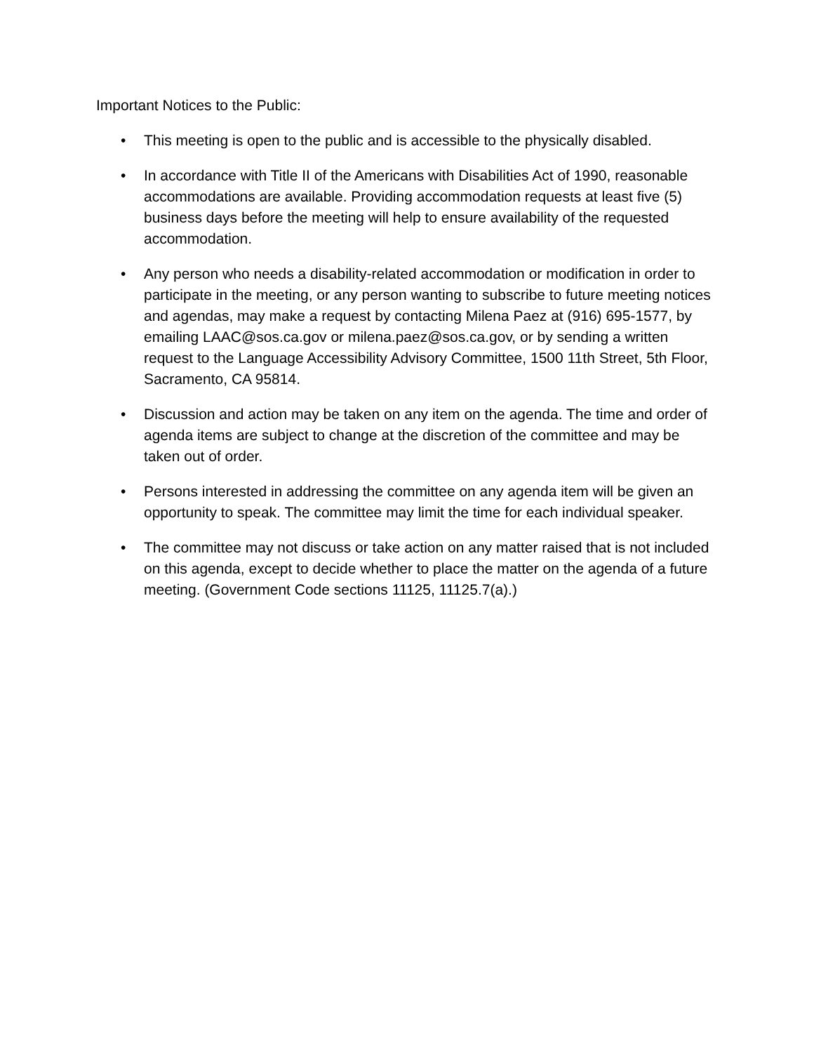Important Notices to the Public:
• This meeting is open to the public and is accessible to the physically disabled.
• In accordance with Title II of the Americans with Disabilities Act of 1990, reasonable accommodations are available. Providing accommodation requests at least five (5) business days before the meeting will help to ensure availability of the requested accommodation.
• Any person who needs a disability-related accommodation or modification in order to participate in the meeting, or any person wanting to subscribe to future meeting notices and agendas, may make a request by contacting Milena Paez at (916) 695-1577, by emailing LAAC@sos.ca.gov or milena.paez@sos.ca.gov, or by sending a written request to the Language Accessibility Advisory Committee, 1500 11th Street, 5th Floor, Sacramento, CA 95814.
• Discussion and action may be taken on any item on the agenda. The time and order of agenda items are subject to change at the discretion of the committee and may be taken out of order.
• Persons interested in addressing the committee on any agenda item will be given an opportunity to speak. The committee may limit the time for each individual speaker.
• The committee may not discuss or take action on any matter raised that is not included on this agenda, except to decide whether to place the matter on the agenda of a future meeting. (Government Code sections 11125, 11125.7(a).)